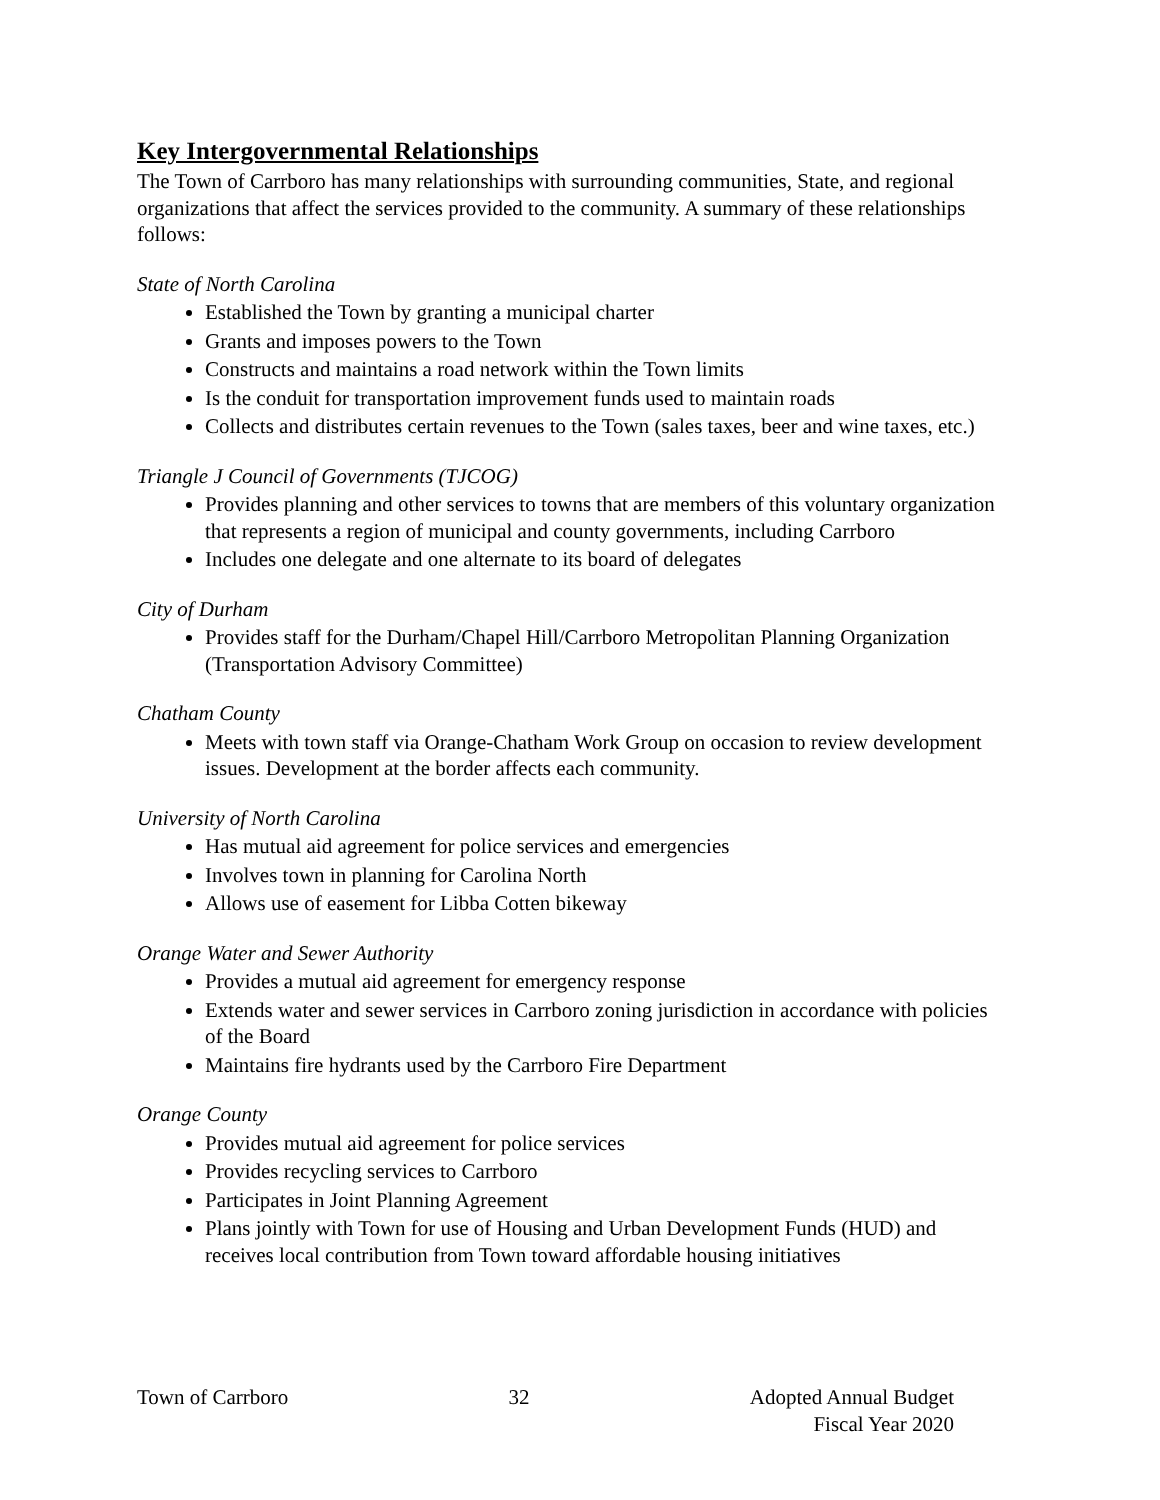Key Intergovernmental Relationships
The Town of Carrboro has many relationships with surrounding communities, State, and regional organizations that affect the services provided to the community. A summary of these relationships follows:
State of North Carolina
Established the Town by granting a municipal charter
Grants and imposes powers to the Town
Constructs and maintains a road network within the Town limits
Is the conduit for transportation improvement funds used to maintain roads
Collects and distributes certain revenues to the Town (sales taxes, beer and wine taxes, etc.)
Triangle J Council of Governments (TJCOG)
Provides planning and other services to towns that are members of this voluntary organization that represents a region of municipal and county governments, including Carrboro
Includes one delegate and one alternate to its board of delegates
City of Durham
Provides staff for the Durham/Chapel Hill/Carrboro Metropolitan Planning Organization (Transportation Advisory Committee)
Chatham County
Meets with town staff via Orange-Chatham Work Group on occasion to review development issues. Development at the border affects each community.
University of North Carolina
Has mutual aid agreement for police services and emergencies
Involves town in planning for Carolina North
Allows use of easement for Libba Cotten bikeway
Orange Water and Sewer Authority
Provides a mutual aid agreement for emergency response
Extends water and sewer services in Carrboro zoning jurisdiction in accordance with policies of the Board
Maintains fire hydrants used by the Carrboro Fire Department
Orange County
Provides mutual aid agreement for police services
Provides recycling services to Carrboro
Participates in Joint Planning Agreement
Plans jointly with Town for use of Housing and Urban Development Funds (HUD) and receives local contribution from Town toward affordable housing initiatives
Town of Carrboro 32 Adopted Annual Budget
Fiscal Year 2020